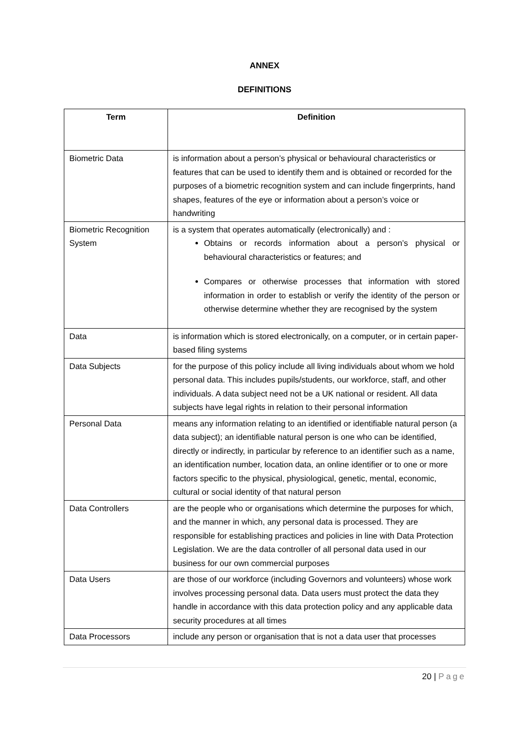ANNEX
DEFINITIONS
| Term | Definition |
| --- | --- |
| Biometric Data | is information about a person’s physical or behavioural characteristics or features that can be used to identify them and is obtained or recorded for the purposes of a biometric recognition system and can include fingerprints, hand shapes, features of the eye or information about a person’s voice or handwriting |
| Biometric Recognition System | is a system that operates automatically (electronically) and : Obtains or records information about a person’s physical or behavioural characteristics or features; and Compares or otherwise processes that information with stored information in order to establish or verify the identity of the person or otherwise determine whether they are recognised by the system |
| Data | is information which is stored electronically, on a computer, or in certain paper-based filing systems |
| Data Subjects | for the purpose of this policy include all living individuals about whom we hold personal data. This includes pupils/students, our workforce, staff, and other individuals. A data subject need not be a UK national or resident. All data subjects have legal rights in relation to their personal information |
| Personal Data | means any information relating to an identified or identifiable natural person (a data subject); an identifiable natural person is one who can be identified, directly or indirectly, in particular by reference to an identifier such as a name, an identification number, location data, an online identifier or to one or more factors specific to the physical, physiological, genetic, mental, economic, cultural or social identity of that natural person |
| Data Controllers | are the people who or organisations which determine the purposes for which, and the manner in which, any personal data is processed. They are responsible for establishing practices and policies in line with Data Protection Legislation. We are the data controller of all personal data used in our business for our own commercial purposes |
| Data Users | are those of our workforce (including Governors and volunteers) whose work involves processing personal data. Data users must protect the data they handle in accordance with this data protection policy and any applicable data security procedures at all times |
| Data Processors | include any person or organisation that is not a data user that processes |
20 | Page